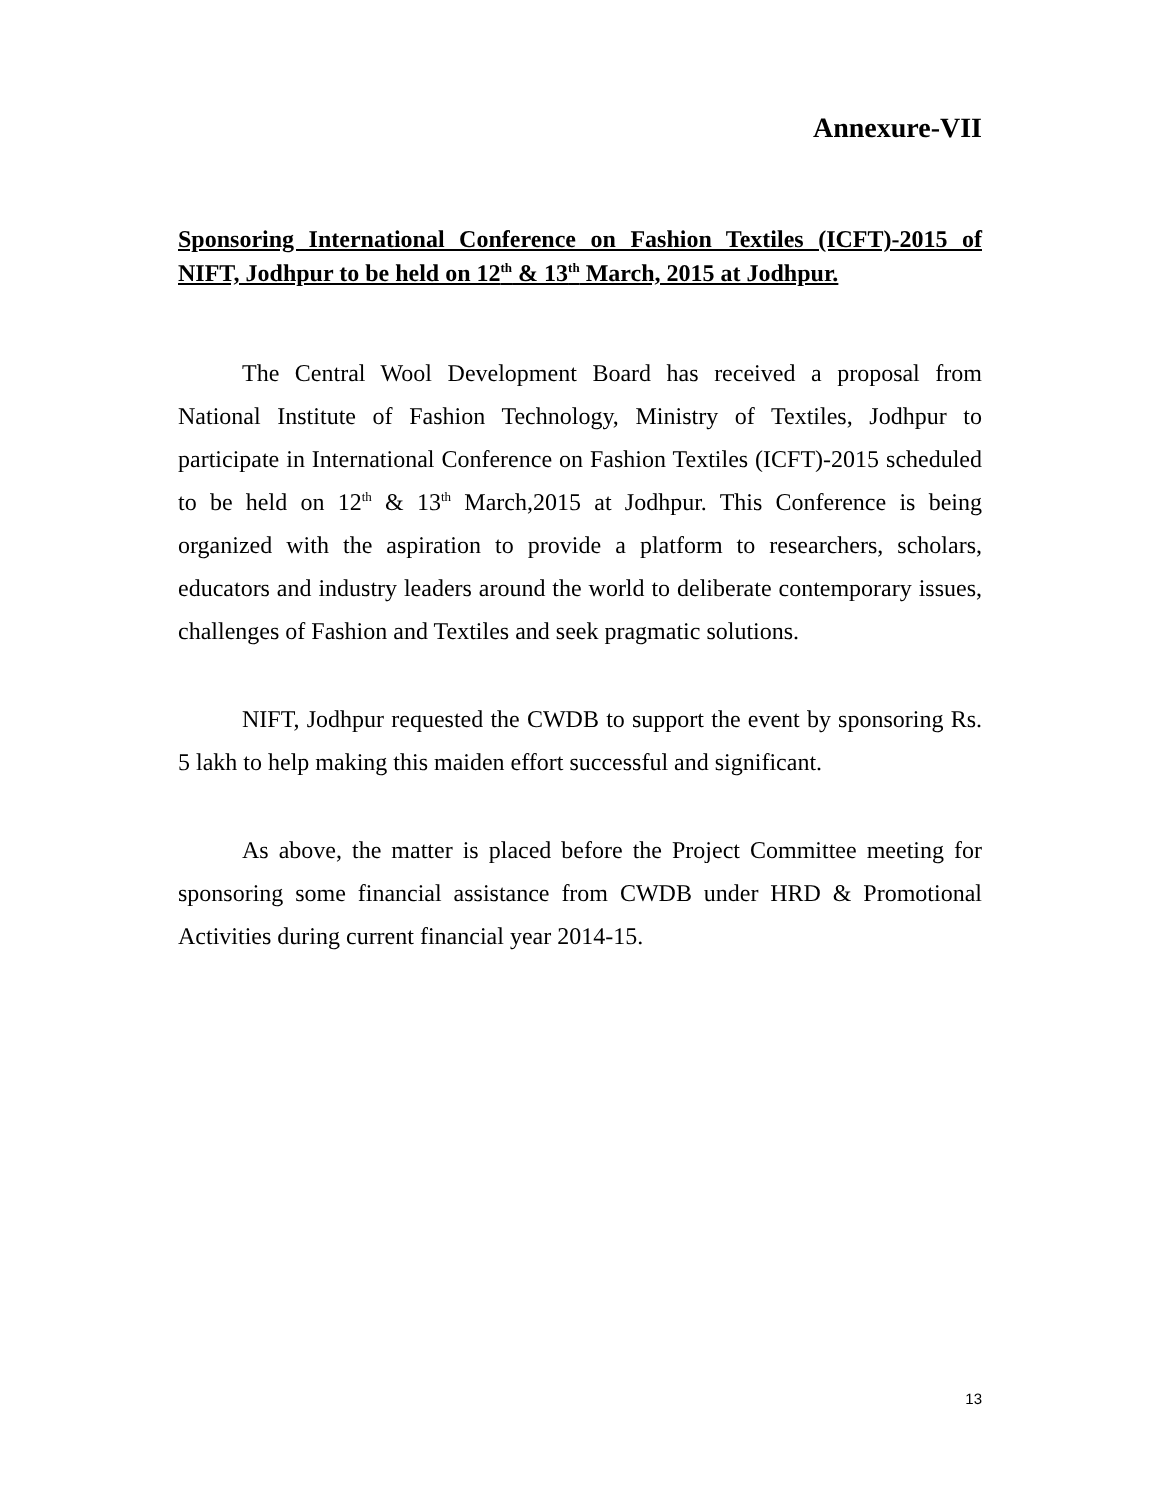Annexure-VII
Sponsoring International Conference on Fashion Textiles (ICFT)-2015 of NIFT, Jodhpur to be held on 12<sup>th</sup> & 13<sup>th</sup> March, 2015 at Jodhpur.
The Central Wool Development Board has received a proposal from National Institute of Fashion Technology, Ministry of Textiles, Jodhpur to participate in International Conference on Fashion Textiles (ICFT)-2015 scheduled to be held on 12<sup>th</sup> & 13<sup>th</sup> March,2015 at Jodhpur. This Conference is being organized with the aspiration to provide a platform to researchers, scholars, educators and industry leaders around the world to deliberate contemporary issues, challenges of Fashion and Textiles and seek pragmatic solutions.
NIFT, Jodhpur requested the CWDB to support the event by sponsoring Rs. 5 lakh to help making this maiden effort successful and significant.
As above, the matter is placed before the Project Committee meeting for sponsoring some financial assistance from CWDB under HRD & Promotional Activities during current financial year 2014-15.
13